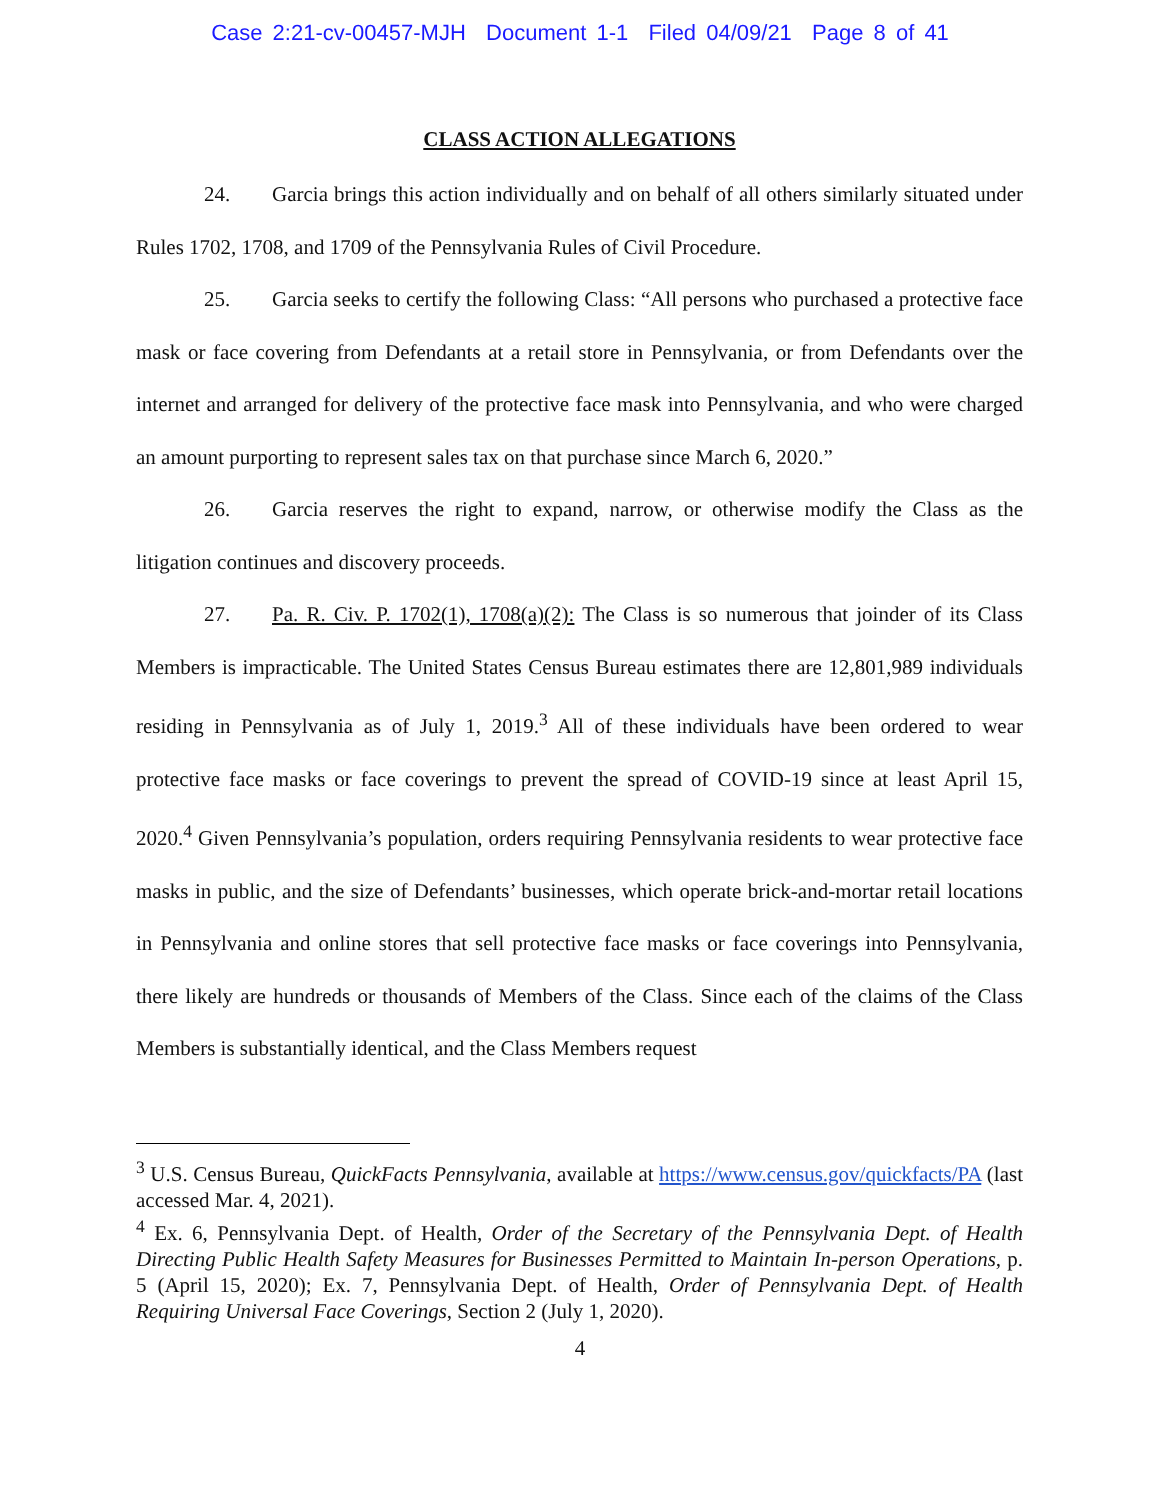Case 2:21-cv-00457-MJH Document 1-1 Filed 04/09/21 Page 8 of 41
CLASS ACTION ALLEGATIONS
24. Garcia brings this action individually and on behalf of all others similarly situated under Rules 1702, 1708, and 1709 of the Pennsylvania Rules of Civil Procedure.
25. Garcia seeks to certify the following Class: “All persons who purchased a protective face mask or face covering from Defendants at a retail store in Pennsylvania, or from Defendants over the internet and arranged for delivery of the protective face mask into Pennsylvania, and who were charged an amount purporting to represent sales tax on that purchase since March 6, 2020.”
26. Garcia reserves the right to expand, narrow, or otherwise modify the Class as the litigation continues and discovery proceeds.
27. Pa. R. Civ. P. 1702(1), 1708(a)(2): The Class is so numerous that joinder of its Class Members is impracticable. The United States Census Bureau estimates there are 12,801,989 individuals residing in Pennsylvania as of July 1, 2019.<sup>3</sup> All of these individuals have been ordered to wear protective face masks or face coverings to prevent the spread of COVID-19 since at least April 15, 2020.<sup>4</sup> Given Pennsylvania’s population, orders requiring Pennsylvania residents to wear protective face masks in public, and the size of Defendants’ businesses, which operate brick-and-mortar retail locations in Pennsylvania and online stores that sell protective face masks or face coverings into Pennsylvania, there likely are hundreds or thousands of Members of the Class. Since each of the claims of the Class Members is substantially identical, and the Class Members request
<sup>3</sup> U.S. Census Bureau, QuickFacts Pennsylvania, available at https://www.census.gov/quickfacts/PA (last accessed Mar. 4, 2021).
<sup>4</sup> Ex. 6, Pennsylvania Dept. of Health, Order of the Secretary of the Pennsylvania Dept. of Health Directing Public Health Safety Measures for Businesses Permitted to Maintain In-person Operations, p. 5 (April 15, 2020); Ex. 7, Pennsylvania Dept. of Health, Order of Pennsylvania Dept. of Health Requiring Universal Face Coverings, Section 2 (July 1, 2020).
4